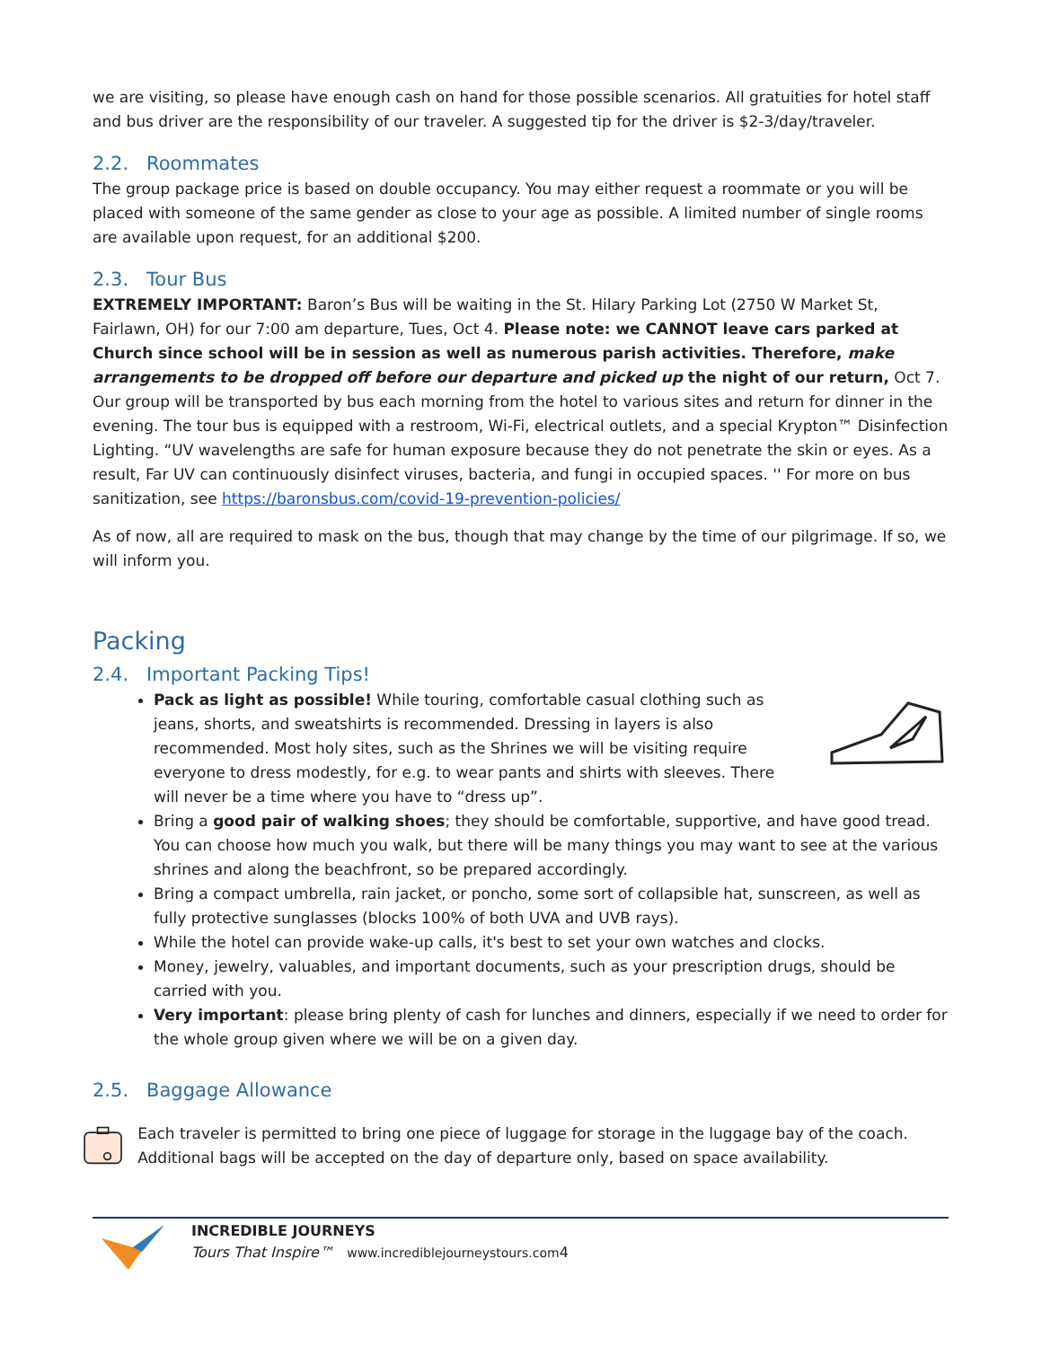we are visiting, so please have enough cash on hand for those possible scenarios. All gratuities for hotel staff and bus driver are the responsibility of our traveler. A suggested tip for the driver is $2-3/day/traveler.
2.2. Roommates
The group package price is based on double occupancy. You may either request a roommate or you will be placed with someone of the same gender as close to your age as possible. A limited number of single rooms are available upon request, for an additional $200.
2.3. Tour Bus
EXTREMELY IMPORTANT: Baron’s Bus will be waiting in the St. Hilary Parking Lot (2750 W Market St, Fairlawn, OH) for our 7:00 am departure, Tues, Oct 4. Please note: we CANNOT leave cars parked at Church since school will be in session as well as numerous parish activities. Therefore, make arrangements to be dropped off before our departure and picked up the night of our return, Oct 7. Our group will be transported by bus each morning from the hotel to various sites and return for dinner in the evening. The tour bus is equipped with a restroom, Wi-Fi, electrical outlets, and a special Krypton™ Disinfection Lighting. “UV wavelengths are safe for human exposure because they do not penetrate the skin or eyes. As a result, Far UV can continuously disinfect viruses, bacteria, and fungi in occupied spaces. '' For more on bus sanitization, see https://baronsbus.com/covid-19-prevention-policies/
As of now, all are required to mask on the bus, though that may change by the time of our pilgrimage. If so, we will inform you.
Packing
2.4. Important Packing Tips!
Pack as light as possible! While touring, comfortable casual clothing such as jeans, shorts, and sweatshirts is recommended. Dressing in layers is also recommended. Most holy sites, such as the Shrines we will be visiting require everyone to dress modestly, for e.g. to wear pants and shirts with sleeves. There will never be a time where you have to “dress up”.
Bring a good pair of walking shoes; they should be comfortable, supportive, and have good tread. You can choose how much you walk, but there will be many things you may want to see at the various shrines and along the beachfront, so be prepared accordingly.
Bring a compact umbrella, rain jacket, or poncho, some sort of collapsible hat, sunscreen, as well as fully protective sunglasses (blocks 100% of both UVA and UVB rays).
While the hotel can provide wake-up calls, it's best to set your own watches and clocks.
Money, jewelry, valuables, and important documents, such as your prescription drugs, should be carried with you.
Very important: please bring plenty of cash for lunches and dinners, especially if we need to order for the whole group given where we will be on a given day.
2.5. Baggage Allowance
Each traveler is permitted to bring one piece of luggage for storage in the luggage bay of the coach. Additional bags will be accepted on the day of departure only, based on space availability.
INCREDIBLE JOURNEYS
Tours That Inspire™ www.incrediblejourneystours.com4